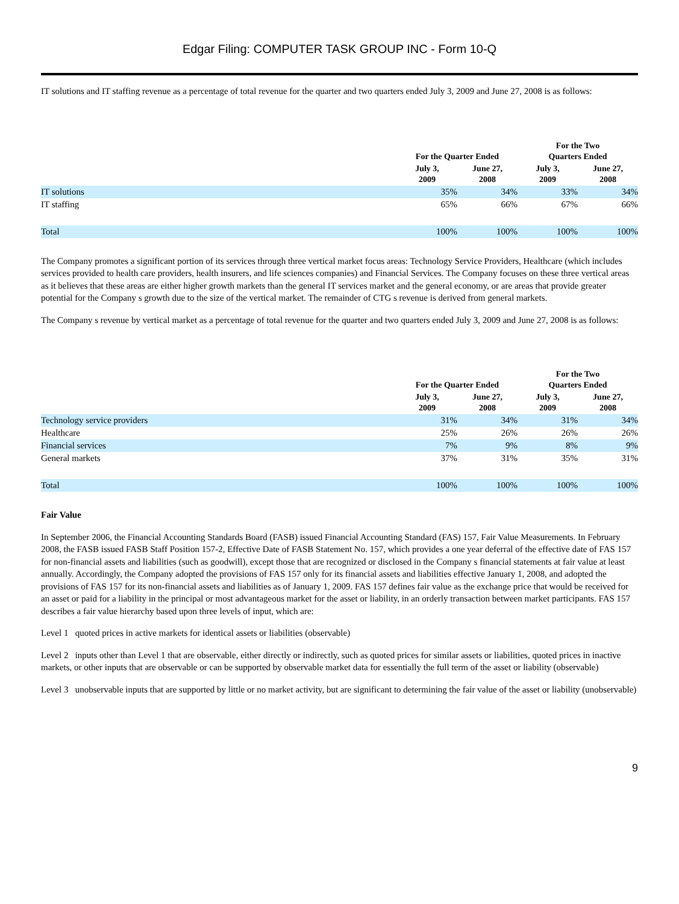Edgar Filing: COMPUTER TASK GROUP INC - Form 10-Q
IT solutions and IT staffing revenue as a percentage of total revenue for the quarter and two quarters ended July 3, 2009 and June 27, 2008 is as follows:
| | For the Quarter Ended | | For the Two Quarters Ended | |
| --- | --- | --- | --- | --- |
| | July 3, 2009 | June 27, 2008 | July 3, 2009 | June 27, 2008 |
| IT solutions | 35% | 34% | 33% | 34% |
| IT staffing | 65% | 66% | 67% | 66% |
| Total | 100% | 100% | 100% | 100% |
The Company promotes a significant portion of its services through three vertical market focus areas: Technology Service Providers, Healthcare (which includes services provided to health care providers, health insurers, and life sciences companies) and Financial Services. The Company focuses on these three vertical areas as it believes that these areas are either higher growth markets than the general IT services market and the general economy, or are areas that provide greater potential for the Company s growth due to the size of the vertical market. The remainder of CTG s revenue is derived from general markets.
The Company s revenue by vertical market as a percentage of total revenue for the quarter and two quarters ended July 3, 2009 and June 27, 2008 is as follows:
| | For the Quarter Ended | | For the Two Quarters Ended | |
| --- | --- | --- | --- | --- |
| | July 3, 2009 | June 27, 2008 | July 3, 2009 | June 27, 2008 |
| Technology service providers | 31% | 34% | 31% | 34% |
| Healthcare | 25% | 26% | 26% | 26% |
| Financial services | 7% | 9% | 8% | 9% |
| General markets | 37% | 31% | 35% | 31% |
| Total | 100% | 100% | 100% | 100% |
Fair Value
In September 2006, the Financial Accounting Standards Board (FASB) issued Financial Accounting Standard (FAS) 157, Fair Value Measurements. In February 2008, the FASB issued FASB Staff Position 157-2, Effective Date of FASB Statement No. 157, which provides a one year deferral of the effective date of FAS 157 for non-financial assets and liabilities (such as goodwill), except those that are recognized or disclosed in the Company s financial statements at fair value at least annually. Accordingly, the Company adopted the provisions of FAS 157 only for its financial assets and liabilities effective January 1, 2008, and adopted the provisions of FAS 157 for its non-financial assets and liabilities as of January 1, 2009. FAS 157 defines fair value as the exchange price that would be received for an asset or paid for a liability in the principal or most advantageous market for the asset or liability, in an orderly transaction between market participants. FAS 157 describes a fair value hierarchy based upon three levels of input, which are:
Level 1 quoted prices in active markets for identical assets or liabilities (observable)
Level 2 inputs other than Level 1 that are observable, either directly or indirectly, such as quoted prices for similar assets or liabilities, quoted prices in inactive markets, or other inputs that are observable or can be supported by observable market data for essentially the full term of the asset or liability (observable)
Level 3 unobservable inputs that are supported by little or no market activity, but are significant to determining the fair value of the asset or liability (unobservable)
9